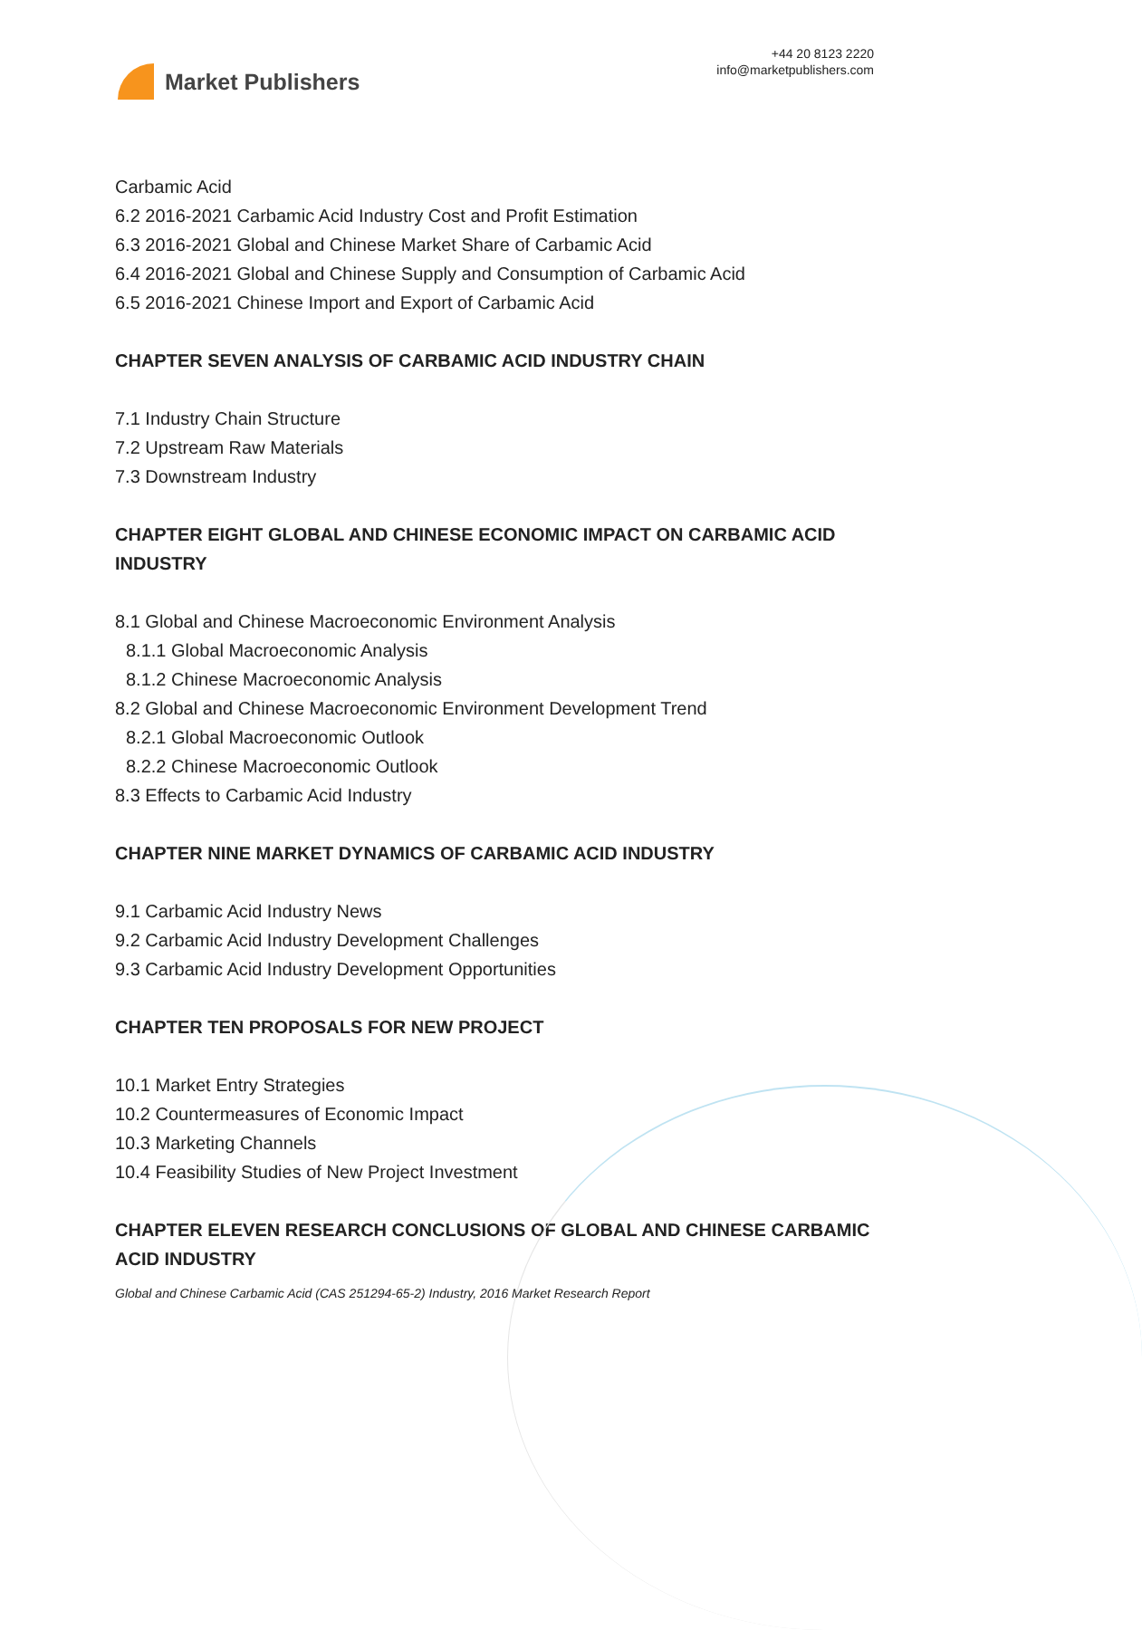Market Publishers
+44 20 8123 2220
info@marketpublishers.com
Carbamic Acid
6.2 2016-2021 Carbamic Acid Industry Cost and Profit Estimation
6.3 2016-2021 Global and Chinese Market Share of Carbamic Acid
6.4 2016-2021 Global and Chinese Supply and Consumption of Carbamic Acid
6.5 2016-2021 Chinese Import and Export of Carbamic Acid
CHAPTER SEVEN ANALYSIS OF CARBAMIC ACID INDUSTRY CHAIN
7.1 Industry Chain Structure
7.2 Upstream Raw Materials
7.3 Downstream Industry
CHAPTER EIGHT GLOBAL AND CHINESE ECONOMIC IMPACT ON CARBAMIC ACID INDUSTRY
8.1 Global and Chinese Macroeconomic Environment Analysis
8.1.1 Global Macroeconomic Analysis
8.1.2 Chinese Macroeconomic Analysis
8.2 Global and Chinese Macroeconomic Environment Development Trend
8.2.1 Global Macroeconomic Outlook
8.2.2 Chinese Macroeconomic Outlook
8.3 Effects to Carbamic Acid Industry
CHAPTER NINE MARKET DYNAMICS OF CARBAMIC ACID INDUSTRY
9.1 Carbamic Acid Industry News
9.2 Carbamic Acid Industry Development Challenges
9.3 Carbamic Acid Industry Development Opportunities
CHAPTER TEN PROPOSALS FOR NEW PROJECT
10.1 Market Entry Strategies
10.2 Countermeasures of Economic Impact
10.3 Marketing Channels
10.4 Feasibility Studies of New Project Investment
CHAPTER ELEVEN RESEARCH CONCLUSIONS OF GLOBAL AND CHINESE CARBAMIC ACID INDUSTRY
Global and Chinese Carbamic Acid (CAS 251294-65-2) Industry, 2016 Market Research Report